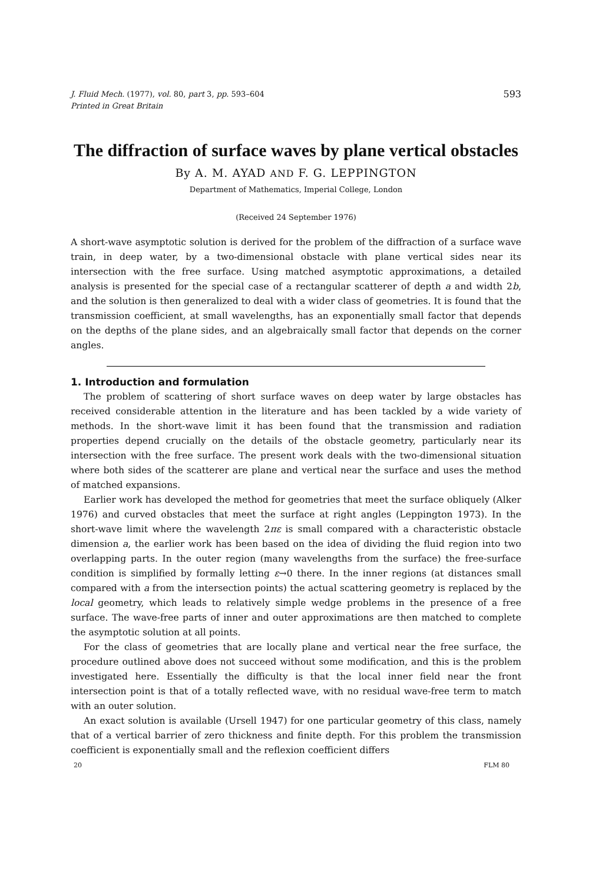J. Fluid Mech. (1977), vol. 80, part 3, pp. 593–604
Printed in Great Britain
593
The diffraction of surface waves by plane vertical obstacles
By A. M. AYAD AND F. G. LEPPINGTON
Department of Mathematics, Imperial College, London
(Received 24 September 1976)
A short-wave asymptotic solution is derived for the problem of the diffraction of a surface wave train, in deep water, by a two-dimensional obstacle with plane vertical sides near its intersection with the free surface. Using matched asymptotic approximations, a detailed analysis is presented for the special case of a rectangular scatterer of depth a and width 2b, and the solution is then generalized to deal with a wider class of geometries. It is found that the transmission coefficient, at small wavelengths, has an exponentially small factor that depends on the depths of the plane sides, and an algebraically small factor that depends on the corner angles.
1. Introduction and formulation
The problem of scattering of short surface waves on deep water by large obstacles has received considerable attention in the literature and has been tackled by a wide variety of methods. In the short-wave limit it has been found that the transmission and radiation properties depend crucially on the details of the obstacle geometry, particularly near its intersection with the free surface. The present work deals with the two-dimensional situation where both sides of the scatterer are plane and vertical near the surface and uses the method of matched expansions.
Earlier work has developed the method for geometries that meet the surface obliquely (Alker 1976) and curved obstacles that meet the surface at right angles (Leppington 1973). In the short-wave limit where the wavelength 2πε is small compared with a characteristic obstacle dimension a, the earlier work has been based on the idea of dividing the fluid region into two overlapping parts. In the outer region (many wavelengths from the surface) the free-surface condition is simplified by formally letting ε→0 there. In the inner regions (at distances small compared with a from the intersection points) the actual scattering geometry is replaced by the local geometry, which leads to relatively simple wedge problems in the presence of a free surface. The wave-free parts of inner and outer approximations are then matched to complete the asymptotic solution at all points.
For the class of geometries that are locally plane and vertical near the free surface, the procedure outlined above does not succeed without some modification, and this is the problem investigated here. Essentially the difficulty is that the local inner field near the front intersection point is that of a totally reflected wave, with no residual wave-free term to match with an outer solution.
An exact solution is available (Ursell 1947) for one particular geometry of this class, namely that of a vertical barrier of zero thickness and finite depth. For this problem the transmission coefficient is exponentially small and the reflexion coefficient differs
20 FLM 80